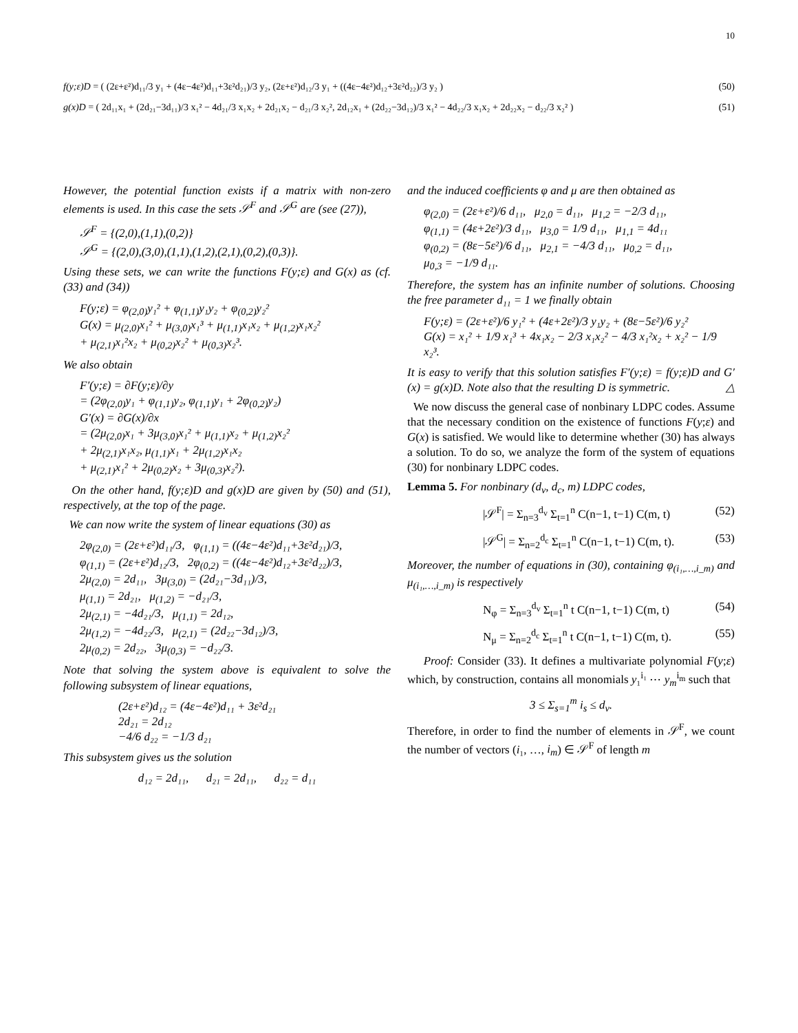10
f(y;ε)D = ( (2ε+ε²)d₁₁/3 y₁ + (4ε−4ε²)d₁₁+3ε²d₂₁)/3 y₂, (2ε+ε²)d₁₂/3 y₁ + ((4ε−4ε²)d₁₂+3ε²d₂₂)/3 y₂ ) (50)
g(x)D = ( 2d₁₁x₁ + (2d₂₁−3d₁₁)/3 x₁² − 4d₂₁/3 x₁x₂ + 2d₂₁x₂ − d₂₁/3 x₂², 2d₁₂x₁ + (2d₂₂−3d₁₂)/3 x₁² − 4d₂₂/3 x₁x₂ + 2d₂₂x₂ − d₂₂/3 x₂² ) (51)
However, the potential function exists if a matrix with non-zero elements is used. In this case the sets 𝒮<sup>F</sup> and 𝒮<sup>G</sup> are (see (27)),
𝒮<sup>F</sup> = {(2,0),(1,1),(0,2)}
𝒮<sup>G</sup> = {(2,0),(3,0),(1,1),(1,2),(2,1),(0,2),(0,3)}.
Using these sets, we can write the functions F(y;ε) and G(x) as (cf. (33) and (34))
F(y;ε) = φ<sub>(2,0)</sub>y₁² + φ<sub>(1,1)</sub>y₁y₂ + φ<sub>(0,2)</sub>y₂²
G(x) = μ<sub>(2,0)</sub>x₁² + μ<sub>(3,0)</sub>x₁³ + μ<sub>(1,1)</sub>x₁x₂ + μ<sub>(1,2)</sub>x₁x₂²
+ μ<sub>(2,1)</sub>x₁²x₂ + μ<sub>(0,2)</sub>x₂² + μ<sub>(0,3)</sub>x₂³.
We also obtain
F′(y;ε) = ∂F(y;ε)/∂y
= (2φ<sub>(2,0)</sub>y₁ + φ<sub>(1,1)</sub>y₂, φ<sub>(1,1)</sub>y₁ + 2φ<sub>(0,2)</sub>y₂)
G′(x) = ∂G(x)/∂x
= (2μ<sub>(2,0)</sub>x₁ + 3μ<sub>(3,0)</sub>x₁² + μ<sub>(1,1)</sub>x₂ + μ<sub>(1,2)</sub>x₂²
+ 2μ<sub>(2,1)</sub>x₁x₂, μ<sub>(1,1)</sub>x₁ + 2μ<sub>(1,2)</sub>x₁x₂
+ μ<sub>(2,1)</sub>x₁² + 2μ<sub>(0,2)</sub>x₂ + 3μ<sub>(0,3)</sub>x₂²).
On the other hand, f(y;ε)D and g(x)D are given by (50) and (51), respectively, at the top of the page.
We can now write the system of linear equations (30) as
2φ<sub>(2,0)</sub> = (2ε+ε²)d₁₁/3, φ<sub>(1,1)</sub> = ((4ε−4ε²)d₁₁+3ε²d₂₁)/3,
φ<sub>(1,1)</sub> = (2ε+ε²)d₁₂/3, 2φ<sub>(0,2)</sub> = ((4ε−4ε²)d₁₂+3ε²d₂₂)/3,
2μ<sub>(2,0)</sub> = 2d₁₁, 3μ<sub>(3,0)</sub> = (2d₂₁−3d₁₁)/3,
μ<sub>(1,1)</sub> = 2d₂₁, μ<sub>(1,2)</sub> = −d₂₁/3,
2μ<sub>(2,1)</sub> = −4d₂₁/3, μ<sub>(1,1)</sub> = 2d₁₂,
2μ<sub>(1,2)</sub> = −4d₂₂/3, μ<sub>(2,1)</sub> = (2d₂₂−3d₁₂)/3,
2μ<sub>(0,2)</sub> = 2d₂₂, 3μ<sub>(0,3)</sub> = −d₂₂/3.
Note that solving the system above is equivalent to solve the following subsystem of linear equations,
(2ε+ε²)d₁₂ = (4ε−4ε²)d₁₁ + 3ε²d₂₁
2d₂₁ = 2d₁₂
−4/6 d₂₂ = −1/3 d₂₁
This subsystem gives us the solution
d₁₂ = 2d₁₁, d₂₁ = 2d₁₁, d₂₂ = d₁₁
and the induced coefficients φ and μ are then obtained as
φ<sub>(2,0)</sub> = (2ε+ε²)/6 d₁₁, μ<sub>2,0</sub> = d₁₁, μ<sub>1,2</sub> = −2/3 d₁₁,
φ<sub>(1,1)</sub> = (4ε+2ε²)/3 d₁₁, μ<sub>3,0</sub> = 1/9 d₁₁, μ<sub>1,1</sub> = 4d₁₁
φ<sub>(0,2)</sub> = (8ε−5ε²)/6 d₁₁, μ<sub>2,1</sub> = −4/3 d₁₁, μ<sub>0,2</sub> = d₁₁,
μ<sub>0,3</sub> = −1/9 d₁₁.
Therefore, the system has an infinite number of solutions. Choosing the free parameter d₁₁ = 1 we finally obtain
F(y;ε) = (2ε+ε²)/6 y₁² + (4ε+2ε²)/3 y₁y₂ + (8ε−5ε²)/6 y₂²
G(x) = x₁² + 1/9 x₁³ + 4x₁x₂ − 2/3 x₁x₂² − 4/3 x₁²x₂ + x₂² − 1/9 x₂³.
It is easy to verify that this solution satisfies F′(y;ε) = f(y;ε)D and G′(x) = g(x)D. Note also that the resulting D is symmetric. △
We now discuss the general case of nonbinary LDPC codes. Assume that the necessary condition on the existence of functions F(y;ε) and G(x) is satisfied. We would like to determine whether (30) has always a solution. To do so, we analyze the form of the system of equations (30) for nonbinary LDPC codes.
Lemma 5. For nonbinary (d<sub>v</sub>, d<sub>c</sub>, m) LDPC codes,
|𝒮<sup>F</sup>| = Σ<sub>n=3</sub><sup>d<sub>v</sub></sup> Σ<sub>t=1</sub><sup>n</sup> C(n−1, t−1) C(m, t) (52)
|𝒮<sup>G</sup>| = Σ<sub>n=2</sub><sup>d<sub>c</sub></sup> Σ<sub>t=1</sub><sup>n</sup> C(n−1, t−1) C(m, t). (53)
Moreover, the number of equations in (30), containing φ<sub>(i₁,…,i_m)</sub> and μ<sub>(i₁,…,i_m)</sub> is respectively
N<sub>φ</sub> = Σ<sub>n=3</sub><sup>d<sub>v</sub></sup> Σ<sub>t=1</sub><sup>n</sup> t C(n−1, t−1) C(m, t) (54)
N<sub>μ</sub> = Σ<sub>n=2</sub><sup>d<sub>c</sub></sup> Σ<sub>t=1</sub><sup>n</sup> t C(n−1, t−1) C(m, t). (55)
Proof: Consider (33). It defines a multivariate polynomial F(y;ε) which, by construction, contains all monomials y₁<sup>i₁</sup> ⋯ y<sub>m</sub><sup>i<sub>m</sub></sup> such that
3 ≤ Σ<sub>s=1</sub><sup>m</sup> i<sub>s</sub> ≤ d<sub>v</sub>.
Therefore, in order to find the number of elements in 𝒮<sup>F</sup>, we count the number of vectors (i₁, …, i<sub>m</sub>) ∈ 𝒮<sup>F</sup> of length m